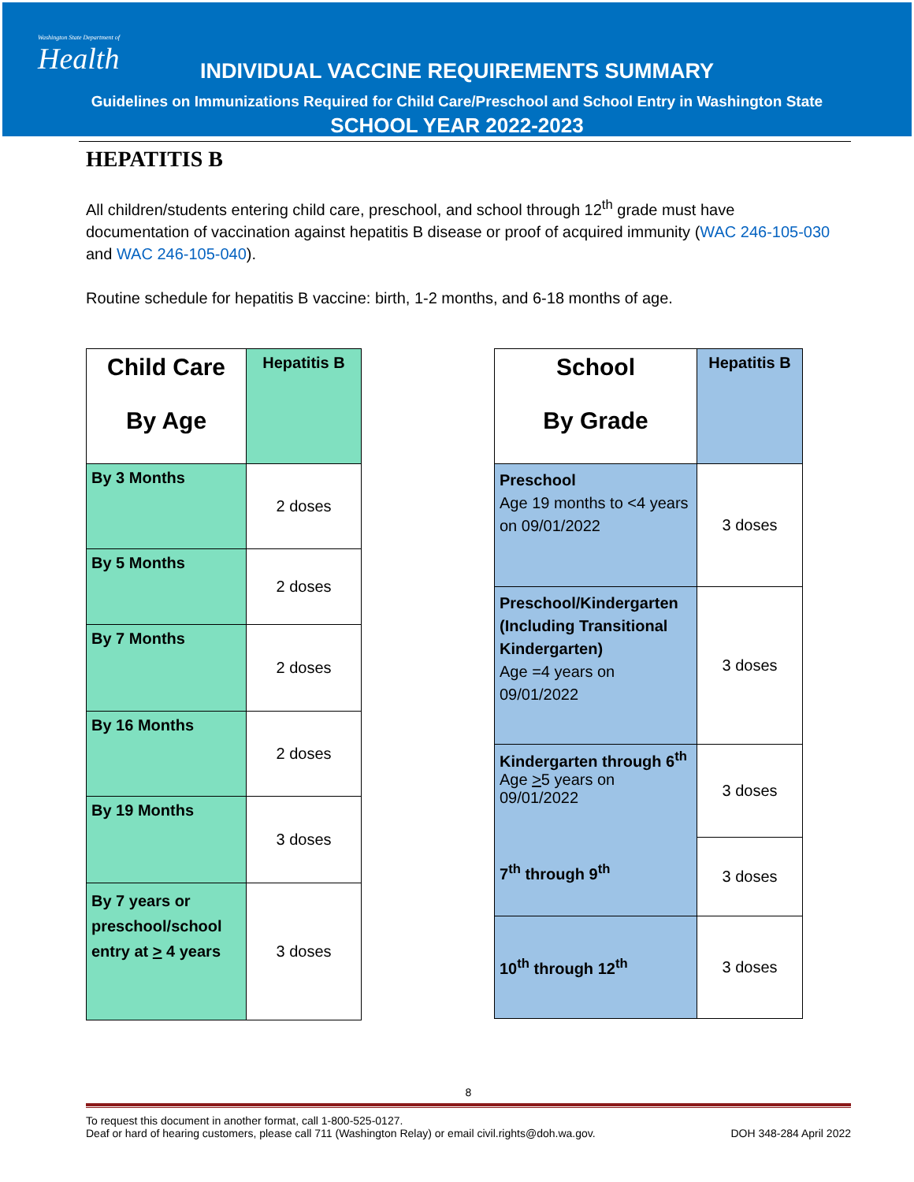Washington State Department of
Health
INDIVIDUAL VACCINE REQUIREMENTS SUMMARY
Guidelines on Immunizations Required for Child Care/Preschool and School Entry in Washington State
SCHOOL YEAR 2022-2023
HEPATITIS B
All children/students entering child care, preschool, and school through 12<sup>th</sup> grade must have documentation of vaccination against hepatitis B disease or proof of acquired immunity (WAC 246-105-030 and WAC 246-105-040).
Routine schedule for hepatitis B vaccine: birth, 1-2 months, and 6-18 months of age.
| Child Care By Age | Hepatitis B |
| --- | --- |
| By 3 Months | 2 doses |
| By 5 Months | 2 doses |
| By 7 Months | 2 doses |
| By 16 Months | 2 doses |
| By 19 Months | 3 doses |
| By 7 years or preschool/school entry at > 4 years | 3 doses |
| School By Grade | Hepatitis B |
| --- | --- |
| Preschool Age 19 months to <4 years on 09/01/2022 | 3 doses |
| Preschool/Kindergarten (Including Transitional Kindergarten) Age =4 years on 09/01/2022 | 3 doses |
| Kindergarten through 6<sup>th</sup> Age > 5 years on 09/01/2022 7<sup>th</sup> through 9<sup>th</sup> | 3 doses |
| | 3 doses |
| 10<sup>th</sup> through 12<sup>th</sup> | 3 doses |
8
To request this document in another format, call 1-800-525-0127.
Deaf or hard of hearing customers, please call 711 (Washington Relay) or email civil.rights@doh.wa.gov. DOH 348-284 April 2022